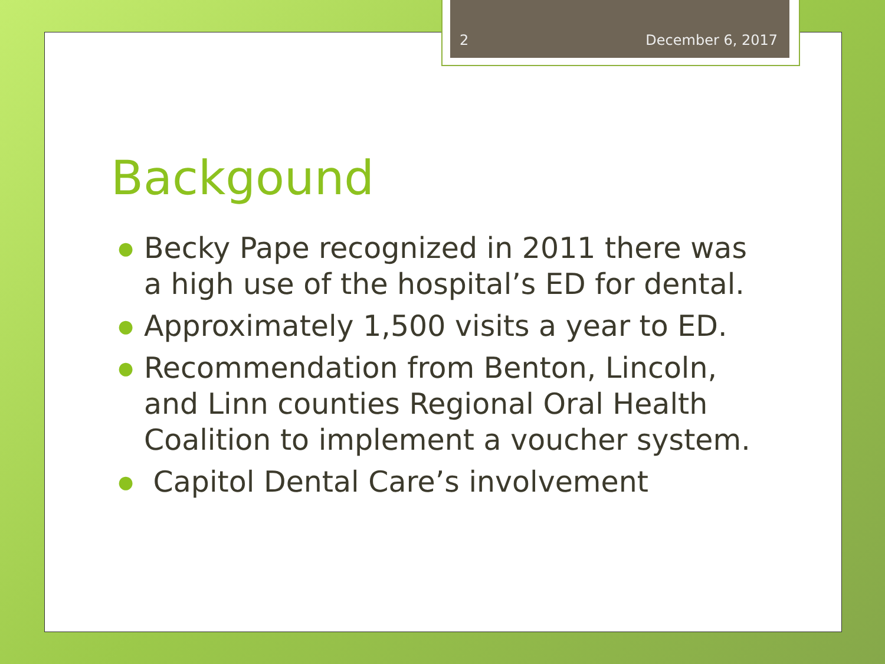2 December 6, 2017
Backgound
● Becky Pape recognized in 2011 there was a high use of the hospital’s ED for dental.
● Approximately 1,500 visits a year to ED.
● Recommendation from Benton, Lincoln, and Linn counties Regional Oral Health Coalition to implement a voucher system.
● Capitol Dental Care’s involvement